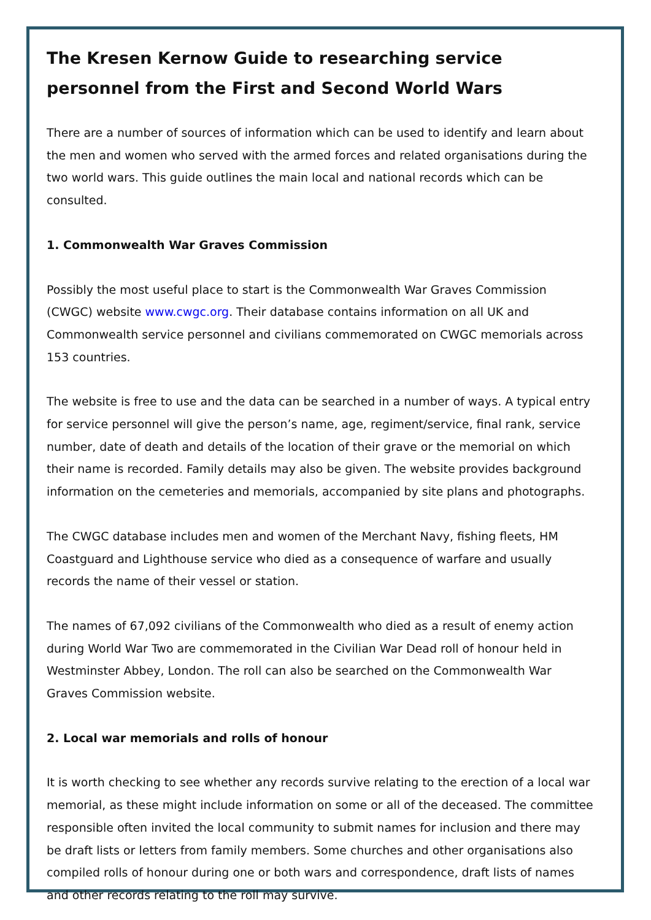The Kresen Kernow Guide to researching service personnel from the First and Second World Wars
There are a number of sources of information which can be used to identify and learn about the men and women who served with the armed forces and related organisations during the two world wars. This guide outlines the main local and national records which can be consulted.
1. Commonwealth War Graves Commission
Possibly the most useful place to start is the Commonwealth War Graves Commission (CWGC) website www.cwgc.org. Their database contains information on all UK and Commonwealth service personnel and civilians commemorated on CWGC memorials across 153 countries.
The website is free to use and the data can be searched in a number of ways. A typical entry for service personnel will give the person’s name, age, regiment/service, final rank, service number, date of death and details of the location of their grave or the memorial on which their name is recorded. Family details may also be given. The website provides background information on the cemeteries and memorials, accompanied by site plans and photographs.
The CWGC database includes men and women of the Merchant Navy, fishing fleets, HM Coastguard and Lighthouse service who died as a consequence of warfare and usually records the name of their vessel or station.
The names of 67,092 civilians of the Commonwealth who died as a result of enemy action during World War Two are commemorated in the Civilian War Dead roll of honour held in Westminster Abbey, London. The roll can also be searched on the Commonwealth War Graves Commission website.
2. Local war memorials and rolls of honour
It is worth checking to see whether any records survive relating to the erection of a local war memorial, as these might include information on some or all of the deceased. The committee responsible often invited the local community to submit names for inclusion and there may be draft lists or letters from family members. Some churches and other organisations also compiled rolls of honour during one or both wars and correspondence, draft lists of names and other records relating to the roll may survive.